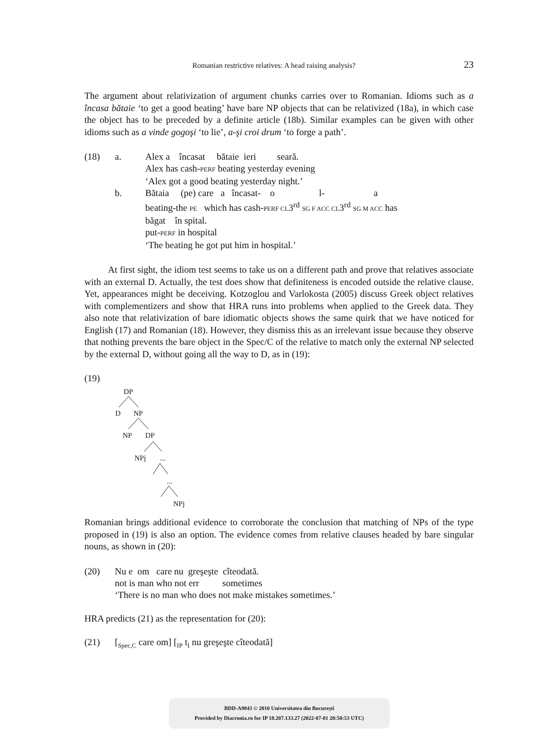Romanian restrictive relatives: A head raising analysis? 23
The argument about relativization of argument chunks carries over to Romanian. Idioms such as a încasa bătaie ‘to get a good beating’ have bare NP objects that can be relativized (18a), in which case the object has to be preceded by a definite article (18b). Similar examples can be given with other idioms such as a vinde gogoşi ‘to lie’, a-şi croi drum ‘to forge a path’.
(18)
a.
Alex a încasat bătaie ieri seară.
Alex has cash-PERF beating yesterday evening
‘Alex got a good beating yesterday night.’
b.
Bătaia (pe) care a încasat- o l- a
beating-the PE which has cash-PERF CL3<sup>rd</sup> SG F ACC CL3<sup>rd</sup> SG M ACC has
băgat în spital.
put-PERF in hospital
‘The beating he got put him in hospital.’
At first sight, the idiom test seems to take us on a different path and prove that relatives associate with an external D. Actually, the test does show that definiteness is encoded outside the relative clause. Yet, appearances might be deceiving. Kotzoglou and Varlokosta (2005) discuss Greek object relatives with complementizers and show that HRA runs into problems when applied to the Greek data. They also note that relativization of bare idiomatic objects shows the same quirk that we have noticed for English (17) and Romanian (18). However, they dismiss this as an irrelevant issue because they observe that nothing prevents the bare object in the Spec/C of the relative to match only the external NP selected by the external D, without going all the way to D, as in (19):
(19)
DP
D NP
NP DP
NPj...
...
NPj
Romanian brings additional evidence to corroborate the conclusion that matching of NPs of the type proposed in (19) is also an option. The evidence comes from relative clauses headed by bare singular nouns, as shown in (20):
(20)
Nu e om care nu greşeşte cîteodată.
not is man who not err sometimes
‘There is no man who does not make mistakes sometimes.’
HRA predicts (21) as the representation for (20):
(21)
[<sub>Spec,C</sub> care om] [<sub>IP</sub> t<sub>i</sub> nu greşeşte cîteodată]
BDD-A9843 © 2010 Universitatea din București
Provided by Diacronia.ro for IP 18.207.133.27 (2022-07-01 20:50:53 UTC)